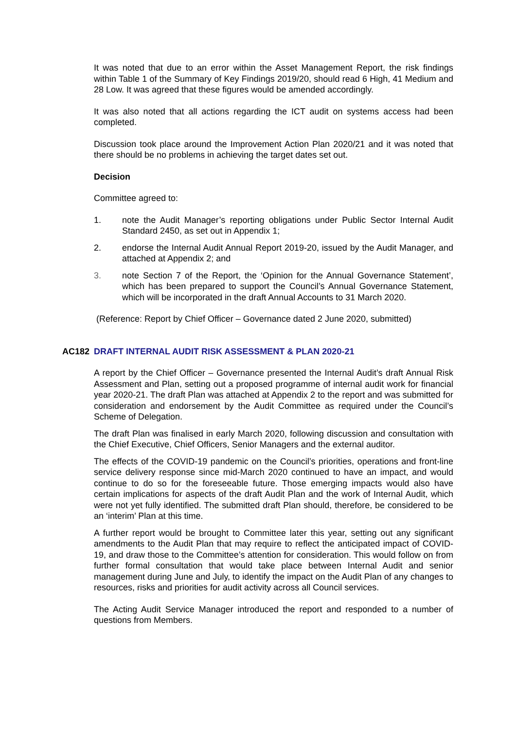It was noted that due to an error within the Asset Management Report, the risk findings within Table 1 of the Summary of Key Findings 2019/20, should read 6 High, 41 Medium and 28 Low. It was agreed that these figures would be amended accordingly.
It was also noted that all actions regarding the ICT audit on systems access had been completed.
Discussion took place around the Improvement Action Plan 2020/21 and it was noted that there should be no problems in achieving the target dates set out.
Decision
Committee agreed to:
1. note the Audit Manager’s reporting obligations under Public Sector Internal Audit Standard 2450, as set out in Appendix 1;
2. endorse the Internal Audit Annual Report 2019-20, issued by the Audit Manager, and attached at Appendix 2; and
3. note Section 7 of the Report, the ‘Opinion for the Annual Governance Statement’, which has been prepared to support the Council’s Annual Governance Statement, which will be incorporated in the draft Annual Accounts to 31 March 2020.
(Reference: Report by Chief Officer – Governance dated 2 June 2020, submitted)
AC182 DRAFT INTERNAL AUDIT RISK ASSESSMENT & PLAN 2020-21
A report by the Chief Officer – Governance presented the Internal Audit’s draft Annual Risk Assessment and Plan, setting out a proposed programme of internal audit work for financial year 2020-21. The draft Plan was attached at Appendix 2 to the report and was submitted for consideration and endorsement by the Audit Committee as required under the Council’s Scheme of Delegation.
The draft Plan was finalised in early March 2020, following discussion and consultation with the Chief Executive, Chief Officers, Senior Managers and the external auditor.
The effects of the COVID-19 pandemic on the Council’s priorities, operations and front-line service delivery response since mid-March 2020 continued to have an impact, and would continue to do so for the foreseeable future. Those emerging impacts would also have certain implications for aspects of the draft Audit Plan and the work of Internal Audit, which were not yet fully identified. The submitted draft Plan should, therefore, be considered to be an ‘interim’ Plan at this time.
A further report would be brought to Committee later this year, setting out any significant amendments to the Audit Plan that may require to reflect the anticipated impact of COVID-19, and draw those to the Committee’s attention for consideration. This would follow on from further formal consultation that would take place between Internal Audit and senior management during June and July, to identify the impact on the Audit Plan of any changes to resources, risks and priorities for audit activity across all Council services.
The Acting Audit Service Manager introduced the report and responded to a number of questions from Members.